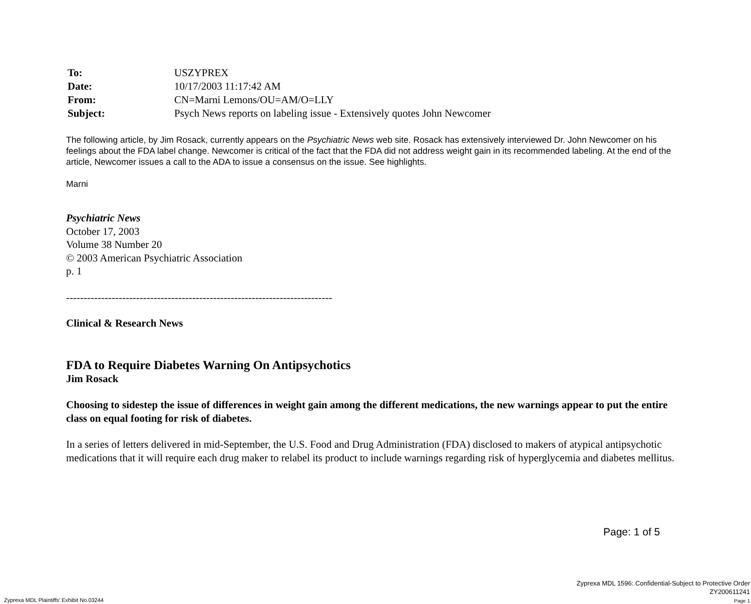| To: | USZYPREX |
| Date: | 10/17/2003 11:17:42 AM |
| From: | CN=Marni Lemons/OU=AM/O=LLY |
| Subject: | Psych News reports on labeling issue - Extensively quotes John Newcomer |
The following article, by Jim Rosack, currently appears on the Psychiatric News web site. Rosack has extensively interviewed Dr. John Newcomer on his feelings about the FDA label change. Newcomer is critical of the fact that the FDA did not address weight gain in its recommended labeling. At the end of the article, Newcomer issues a call to the ADA to issue a consensus on the issue. See highlights.
Marni
Psychiatric News
October 17, 2003
Volume 38 Number 20
© 2003 American Psychiatric Association
p. 1
----------------------------------------------------------------------------
Clinical & Research News
FDA to Require Diabetes Warning On Antipsychotics
Jim Rosack
Choosing to sidestep the issue of differences in weight gain among the different medications, the new warnings appear to put the entire class on equal footing for risk of diabetes.
In a series of letters delivered in mid-September, the U.S. Food and Drug Administration (FDA) disclosed to makers of atypical antipsychotic medications that it will require each drug maker to relabel its product to include warnings regarding risk of hyperglycemia and diabetes mellitus.
Page: 1 of 5
Zyprexa MDL 1596: Confidential-Subject to Protective Order
ZY200611241
Page 1
Zyprexa MDL Plaintiffs' Exhibit No.03244